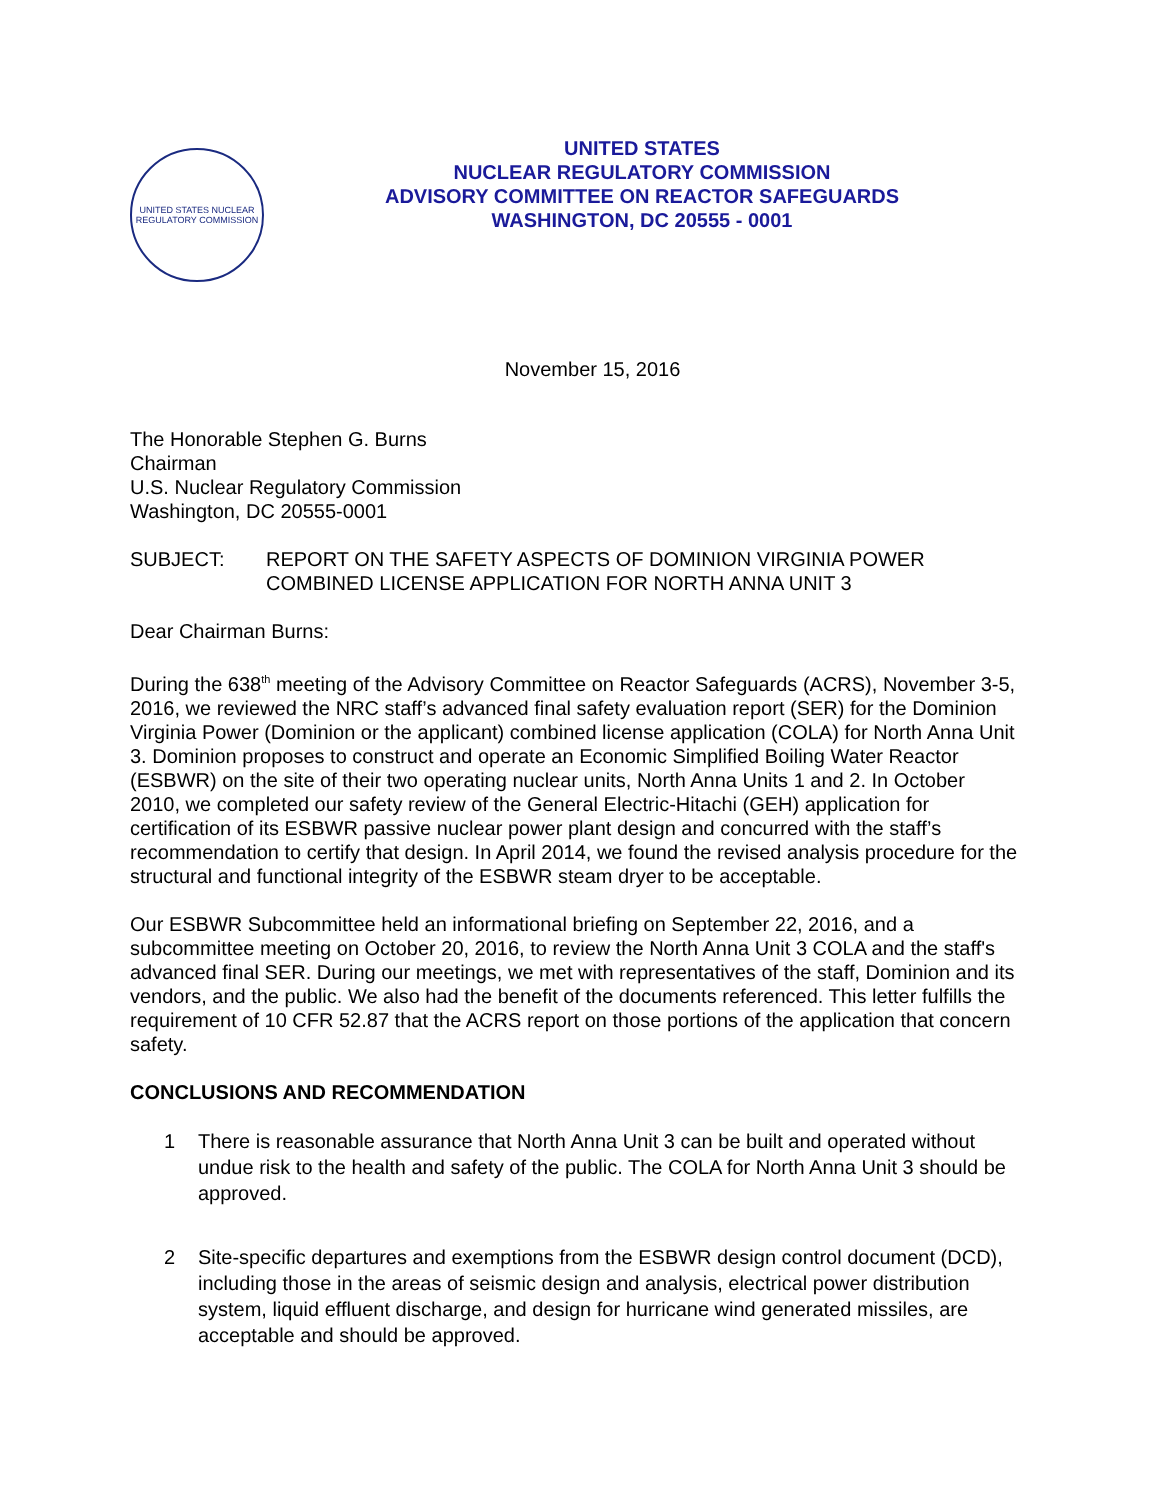UNITED STATES NUCLEAR REGULATORY COMMISSION
UNITED STATES
NUCLEAR REGULATORY COMMISSION
ADVISORY COMMITTEE ON REACTOR SAFEGUARDS
WASHINGTON, DC 20555 - 0001
November 15, 2016
The Honorable Stephen G. Burns
Chairman
U.S. Nuclear Regulatory Commission
Washington, DC 20555-0001
SUBJECT: REPORT ON THE SAFETY ASPECTS OF DOMINION VIRGINIA POWER COMBINED LICENSE APPLICATION FOR NORTH ANNA UNIT 3
Dear Chairman Burns:
During the 638<sup>th</sup> meeting of the Advisory Committee on Reactor Safeguards (ACRS), November 3-5, 2016, we reviewed the NRC staff’s advanced final safety evaluation report (SER) for the Dominion Virginia Power (Dominion or the applicant) combined license application (COLA) for North Anna Unit 3. Dominion proposes to construct and operate an Economic Simplified Boiling Water Reactor (ESBWR) on the site of their two operating nuclear units, North Anna Units 1 and 2. In October 2010, we completed our safety review of the General Electric-Hitachi (GEH) application for certification of its ESBWR passive nuclear power plant design and concurred with the staff’s recommendation to certify that design. In April 2014, we found the revised analysis procedure for the structural and functional integrity of the ESBWR steam dryer to be acceptable.
Our ESBWR Subcommittee held an informational briefing on September 22, 2016, and a subcommittee meeting on October 20, 2016, to review the North Anna Unit 3 COLA and the staff's advanced final SER. During our meetings, we met with representatives of the staff, Dominion and its vendors, and the public. We also had the benefit of the documents referenced. This letter fulfills the requirement of 10 CFR 52.87 that the ACRS report on those portions of the application that concern safety.
CONCLUSIONS AND RECOMMENDATION
1 There is reasonable assurance that North Anna Unit 3 can be built and operated without undue risk to the health and safety of the public. The COLA for North Anna Unit 3 should be approved.
2 Site-specific departures and exemptions from the ESBWR design control document (DCD), including those in the areas of seismic design and analysis, electrical power distribution system, liquid effluent discharge, and design for hurricane wind generated missiles, are acceptable and should be approved.